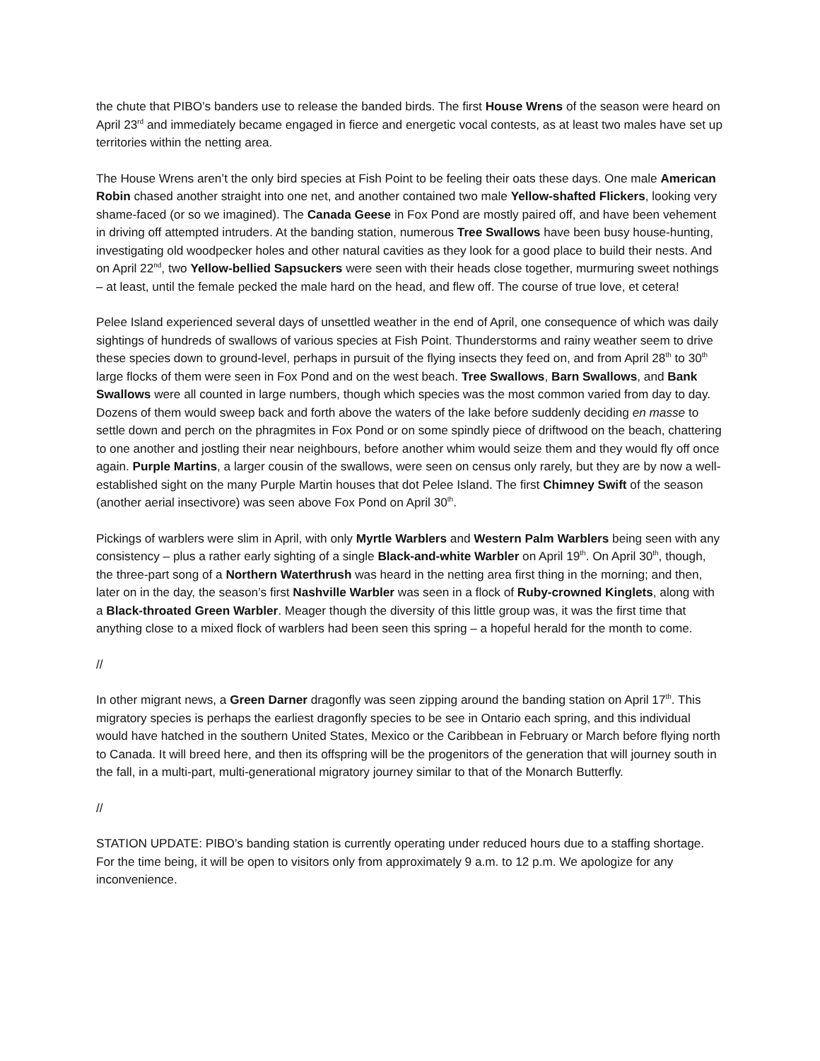the chute that PIBO’s banders use to release the banded birds. The first House Wrens of the season were heard on April 23<sup>rd</sup> and immediately became engaged in fierce and energetic vocal contests, as at least two males have set up territories within the netting area.
The House Wrens aren’t the only bird species at Fish Point to be feeling their oats these days. One male American Robin chased another straight into one net, and another contained two male Yellow-shafted Flickers, looking very shame-faced (or so we imagined). The Canada Geese in Fox Pond are mostly paired off, and have been vehement in driving off attempted intruders. At the banding station, numerous Tree Swallows have been busy house-hunting, investigating old woodpecker holes and other natural cavities as they look for a good place to build their nests. And on April 22<sup>nd</sup>, two Yellow-bellied Sapsuckers were seen with their heads close together, murmuring sweet nothings – at least, until the female pecked the male hard on the head, and flew off. The course of true love, et cetera!
Pelee Island experienced several days of unsettled weather in the end of April, one consequence of which was daily sightings of hundreds of swallows of various species at Fish Point. Thunderstorms and rainy weather seem to drive these species down to ground-level, perhaps in pursuit of the flying insects they feed on, and from April 28<sup>th</sup> to 30<sup>th</sup> large flocks of them were seen in Fox Pond and on the west beach. Tree Swallows, Barn Swallows, and Bank Swallows were all counted in large numbers, though which species was the most common varied from day to day. Dozens of them would sweep back and forth above the waters of the lake before suddenly deciding en masse to settle down and perch on the phragmites in Fox Pond or on some spindly piece of driftwood on the beach, chattering to one another and jostling their near neighbours, before another whim would seize them and they would fly off once again. Purple Martins, a larger cousin of the swallows, were seen on census only rarely, but they are by now a well-established sight on the many Purple Martin houses that dot Pelee Island. The first Chimney Swift of the season (another aerial insectivore) was seen above Fox Pond on April 30<sup>th</sup>.
Pickings of warblers were slim in April, with only Myrtle Warblers and Western Palm Warblers being seen with any consistency – plus a rather early sighting of a single Black-and-white Warbler on April 19<sup>th</sup>. On April 30<sup>th</sup>, though, the three-part song of a Northern Waterthrush was heard in the netting area first thing in the morning; and then, later on in the day, the season’s first Nashville Warbler was seen in a flock of Ruby-crowned Kinglets, along with a Black-throated Green Warbler. Meager though the diversity of this little group was, it was the first time that anything close to a mixed flock of warblers had been seen this spring – a hopeful herald for the month to come.
//
In other migrant news, a Green Darner dragonfly was seen zipping around the banding station on April 17<sup>th</sup>. This migratory species is perhaps the earliest dragonfly species to be see in Ontario each spring, and this individual would have hatched in the southern United States, Mexico or the Caribbean in February or March before flying north to Canada. It will breed here, and then its offspring will be the progenitors of the generation that will journey south in the fall, in a multi-part, multi-generational migratory journey similar to that of the Monarch Butterfly.
//
STATION UPDATE: PIBO’s banding station is currently operating under reduced hours due to a staffing shortage. For the time being, it will be open to visitors only from approximately 9 a.m. to 12 p.m. We apologize for any inconvenience.